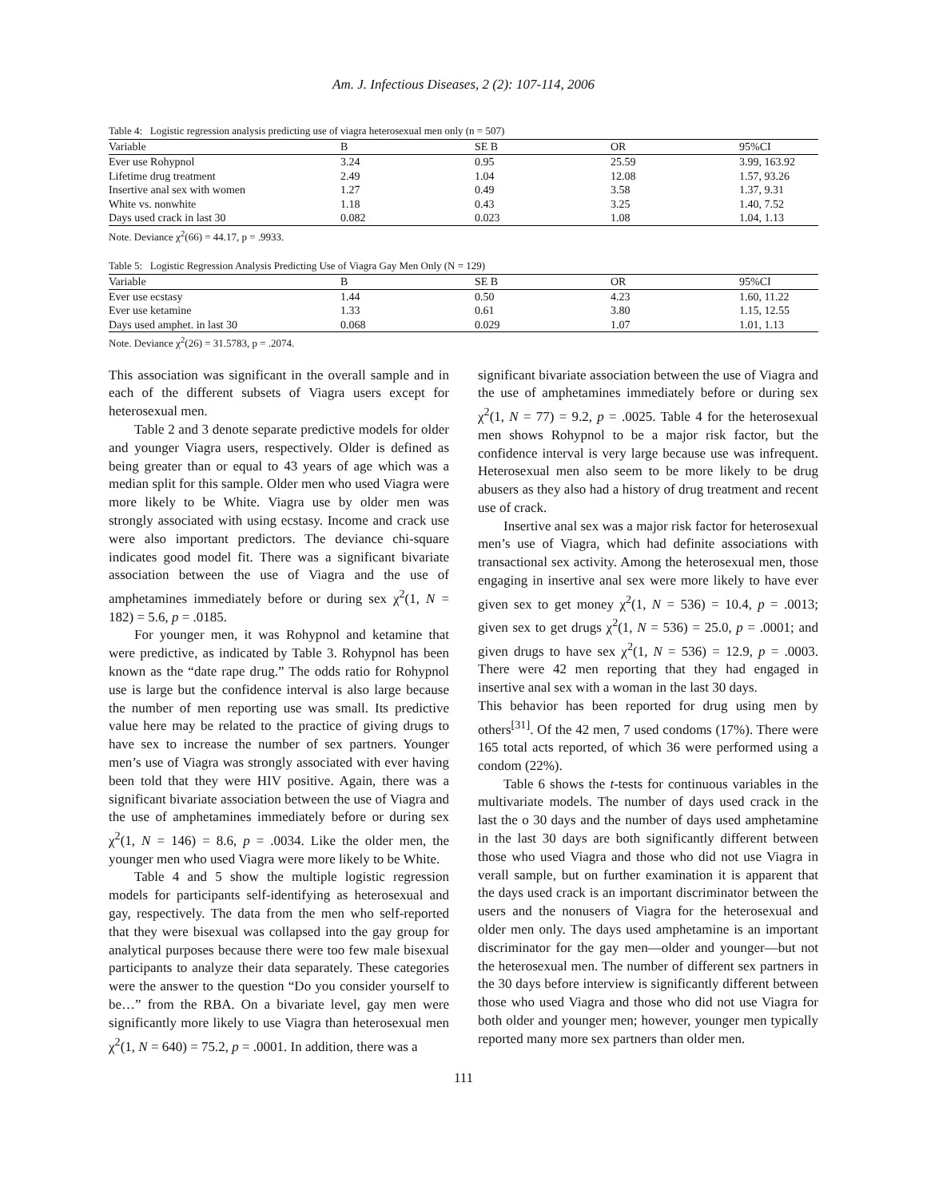Am. J. Infectious Diseases, 2 (2): 107-114, 2006
Table 4: Logistic regression analysis predicting use of viagra heterosexual men only (n = 507)
| Variable | B | SE B | OR | 95%CI |
| --- | --- | --- | --- | --- |
| Ever use Rohypnol | 3.24 | 0.95 | 25.59 | 3.99, 163.92 |
| Lifetime drug treatment | 2.49 | 1.04 | 12.08 | 1.57, 93.26 |
| Insertive anal sex with women | 1.27 | 0.49 | 3.58 | 1.37, 9.31 |
| White vs. nonwhite | 1.18 | 0.43 | 3.25 | 1.40, 7.52 |
| Days used crack in last 30 | 0.082 | 0.023 | 1.08 | 1.04, 1.13 |
Note. Deviance χ<sup>2</sup>(66) = 44.17, p = .9933.
Table 5: Logistic Regression Analysis Predicting Use of Viagra Gay Men Only (N = 129)
| Variable | B | SE B | OR | 95%CI |
| --- | --- | --- | --- | --- |
| Ever use ecstasy | 1.44 | 0.50 | 4.23 | 1.60, 11.22 |
| Ever use ketamine | 1.33 | 0.61 | 3.80 | 1.15, 12.55 |
| Days used amphet. in last 30 | 0.068 | 0.029 | 1.07 | 1.01, 1.13 |
Note. Deviance χ<sup>2</sup>(26) = 31.5783, p = .2074.
This association was significant in the overall sample and in each of the different subsets of Viagra users except for heterosexual men.
Table 2 and 3 denote separate predictive models for older and younger Viagra users, respectively. Older is defined as being greater than or equal to 43 years of age which was a median split for this sample. Older men who used Viagra were more likely to be White. Viagra use by older men was strongly associated with using ecstasy. Income and crack use were also important predictors. The deviance chi-square indicates good model fit. There was a significant bivariate association between the use of Viagra and the use of amphetamines immediately before or during sex χ<sup>2</sup>(1, N = 182) = 5.6, p = .0185.
For younger men, it was Rohypnol and ketamine that were predictive, as indicated by Table 3. Rohypnol has been known as the “date rape drug.” The odds ratio for Rohypnol use is large but the confidence interval is also large because the number of men reporting use was small. Its predictive value here may be related to the practice of giving drugs to have sex to increase the number of sex partners. Younger men’s use of Viagra was strongly associated with ever having been told that they were HIV positive. Again, there was a significant bivariate association between the use of Viagra and the use of amphetamines immediately before or during sex χ<sup>2</sup>(1, N = 146) = 8.6, p = .0034. Like the older men, the younger men who used Viagra were more likely to be White.
Table 4 and 5 show the multiple logistic regression models for participants self-identifying as heterosexual and gay, respectively. The data from the men who self-reported that they were bisexual was collapsed into the gay group for analytical purposes because there were too few male bisexual participants to analyze their data separately. These categories were the answer to the question “Do you consider yourself to be…” from the RBA. On a bivariate level, gay men were significantly more likely to use Viagra than heterosexual men χ<sup>2</sup>(1, N = 640) = 75.2, p = .0001. In addition, there was a
significant bivariate association between the use of Viagra and the use of amphetamines immediately before or during sex χ<sup>2</sup>(1, N = 77) = 9.2, p = .0025. Table 4 for the heterosexual men shows Rohypnol to be a major risk factor, but the confidence interval is very large because use was infrequent. Heterosexual men also seem to be more likely to be drug abusers as they also had a history of drug treatment and recent use of crack.
Insertive anal sex was a major risk factor for heterosexual men’s use of Viagra, which had definite associations with transactional sex activity. Among the heterosexual men, those engaging in insertive anal sex were more likely to have ever given sex to get money χ<sup>2</sup>(1, N = 536) = 10.4, p = .0013; given sex to get drugs χ<sup>2</sup>(1, N = 536) = 25.0, p = .0001; and given drugs to have sex χ<sup>2</sup>(1, N = 536) = 12.9, p = .0003. There were 42 men reporting that they had engaged in insertive anal sex with a woman in the last 30 days.
This behavior has been reported for drug using men by others<sup>[31]</sup>. Of the 42 men, 7 used condoms (17%). There were 165 total acts reported, of which 36 were performed using a condom (22%).
Table 6 shows the t-tests for continuous variables in the multivariate models. The number of days used crack in the last the o 30 days and the number of days used amphetamine in the last 30 days are both significantly different between those who used Viagra and those who did not use Viagra in verall sample, but on further examination it is apparent that the days used crack is an important discriminator between the users and the nonusers of Viagra for the heterosexual and older men only. The days used amphetamine is an important discriminator for the gay men—older and younger—but not the heterosexual men. The number of different sex partners in the 30 days before interview is significantly different between those who used Viagra and those who did not use Viagra for both older and younger men; however, younger men typically reported many more sex partners than older men.
111